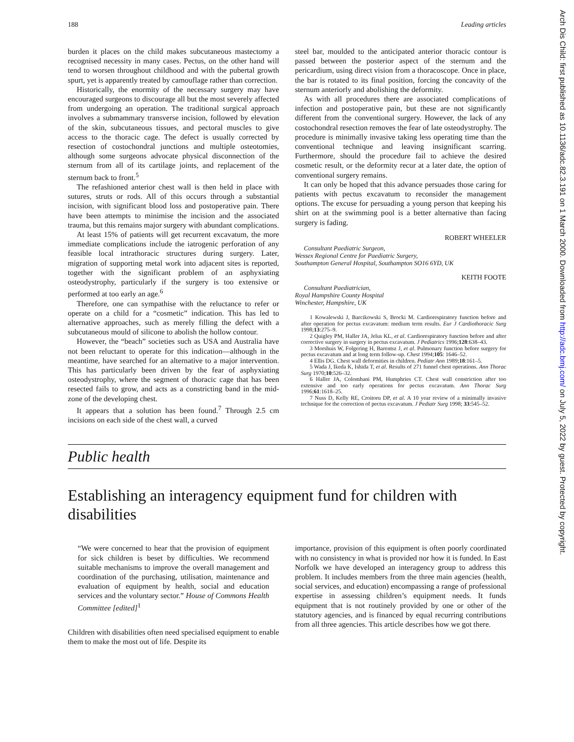Arch Dis Child: first published as 10.1136/adc.82.3.191 on 1 March 2000. Downloaded from http://adc.bmj.com/ on July 5, 2022 by guest. Protected by copyright.
188 Leading articles
burden it places on the child makes subcutaneous mastectomy a recognised necessity in many cases. Pectus, on the other hand will tend to worsen throughout childhood and with the pubertal growth spurt, yet is apparently treated by camouflage rather than correction.
Historically, the enormity of the necessary surgery may have encouraged surgeons to discourage all but the most severely affected from undergoing an operation. The traditional surgical approach involves a submammary transverse incision, followed by elevation of the skin, subcutaneous tissues, and pectoral muscles to give access to the thoracic cage. The defect is usually corrected by resection of costochondral junctions and multiple osteotomies, although some surgeons advocate physical disconnection of the sternum from all of its cartilage joints, and replacement of the sternum back to front.<sup>5</sup>
The refashioned anterior chest wall is then held in place with sutures, struts or rods. All of this occurs through a substantial incision, with significant blood loss and postoperative pain. There have been attempts to minimise the incision and the associated trauma, but this remains major surgery with abundant complications.
At least 15% of patients will get recurrent excavatum, the more immediate complications include the iatrogenic perforation of any feasible local intrathoracic structures during surgery. Later, migration of supporting metal work into adjacent sites is reported, together with the significant problem of an asphyxiating osteodystrophy, particularly if the surgery is too extensive or performed at too early an age.<sup>6</sup>
Therefore, one can sympathise with the reluctance to refer or operate on a child for a “cosmetic” indication. This has led to alternative approaches, such as merely filling the defect with a subcutaneous mould of silicone to abolish the hollow contour.
However, the “beach” societies such as USA and Australia have not been reluctant to operate for this indication—although in the meantime, have searched for an alternative to a major intervention. This has particularly been driven by the fear of asphyxiating osteodystrophy, where the segment of thoracic cage that has been resected fails to grow, and acts as a constricting band in the mid-zone of the developing chest.
It appears that a solution has been found.<sup>7</sup> Through 2.5 cm incisions on each side of the chest wall, a curved
steel bar, moulded to the anticipated anterior thoracic contour is passed between the posterior aspect of the sternum and the pericardium, using direct vision from a thoracoscope. Once in place, the bar is rotated to its final position, forcing the concavity of the sternum anteriorly and abolishing the deformity.
As with all procedures there are associated complications of infection and postoperative pain, but these are not significantly different from the conventional surgery. However, the lack of any costochondral resection removes the fear of late osteodystrophy. The procedure is minimally invasive taking less operating time than the conventional technique and leaving insignificant scarring. Furthermore, should the procedure fail to achieve the desired cosmetic result, or the deformity recur at a later date, the option of conventional surgery remains.
It can only be hoped that this advance persuades those caring for patients with pectus excavatum to reconsider the management options. The excuse for persuading a young person that keeping his shirt on at the swimming pool is a better alternative than facing surgery is fading.
ROBERT WHEELER
Consultant Paediatric Surgeon,
Wessex Regional Centre for Paediatric Surgery,
Southampton General Hospital, Southampton SO16 6YD, UK
KEITH FOOTE
Consultant Paediatrician,
Royal Hampshire County Hospital
Winchester, Hampshire, UK
1 Kowalewski J, Barcikowski S, Brocki M. Cardiorespiratory function before and after operation for pectus excavatum: medium term results. Eur J Cardiothoracic Surg 1998;13:275–9.
2 Quigley PM, Haller JA, Jelus KL, et al. Cardiorespiratory function before and after corrective surgery in surgery in pectus excavatum. J Pediatrics 1996;128:638–43.
3 Morshuis W, Folgering H, Barentsz J, et al. Pulmonary function before surgery for pectus excavatum and at long term follow-up. Chest 1994;105: 1646–52.
4 Ellis DG. Chest wall deformities in children. Pediatr Ann 1989;18:161–5.
5 Wada J, Ikeda K, Ishida T, et al. Results of 271 funnel chest operations. Ann Thorac Surg 1970;10:526–32.
6 Haller JA, Colombani PM, Humphries CT. Chest wall constriction after too extensive and too early operations for pectus excavatum. Ann Thorac Surg 1996;61:1618–25.
7 Nuss D, Kelly RE, Croitoru DP, et al. A 10 year review of a minimally invasive technique for the correction of pectus excavatum. J Pediatr Surg 1998; 33:545–52.
Public health
Establishing an interagency equipment fund for children with disabilities
“We were concerned to hear that the provision of equipment for sick children is beset by difficulties. We recommend suitable mechanisms to improve the overall management and coordination of the purchasing, utilisation, maintenance and evaluation of equipment by health, social and education services and the voluntary sector.” House of Commons Health Committee [edited]<sup>1</sup>
Children with disabilities often need specialised equipment to enable them to make the most out of life. Despite its
importance, provision of this equipment is often poorly coordinated with no consistency in what is provided nor how it is funded. In East Norfolk we have developed an interagency group to address this problem. It includes members from the three main agencies (health, social services, and education) encompassing a range of professional expertise in assessing children’s equipment needs. It funds equipment that is not routinely provided by one or other of the statutory agencies, and is financed by equal recurring contributions from all three agencies. This article describes how we got there.